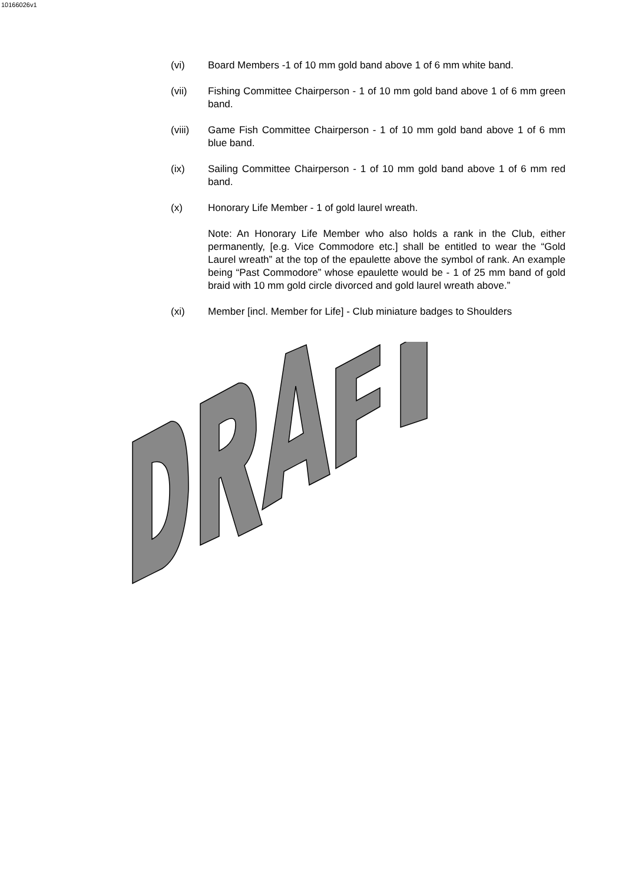10166026v1
(vi) Board Members -1 of 10 mm gold band above 1 of 6 mm white band.
(vii) Fishing Committee Chairperson - 1 of 10 mm gold band above 1 of 6 mm green band.
(viii) Game Fish Committee Chairperson - 1 of 10 mm gold band above 1 of 6 mm blue band.
(ix) Sailing Committee Chairperson - 1 of 10 mm gold band above 1 of 6 mm red band.
(x) Honorary Life Member - 1 of gold laurel wreath.
Note: An Honorary Life Member who also holds a rank in the Club, either permanently, [e.g. Vice Commodore etc.] shall be entitled to wear the “Gold Laurel wreath” at the top of the epaulette above the symbol of rank. An example being “Past Commodore” whose epaulette would be - 1 of 25 mm band of gold braid with 10 mm gold circle divorced and gold laurel wreath above.”
(xi) Member [incl. Member for Life] - Club miniature badges to Shoulders